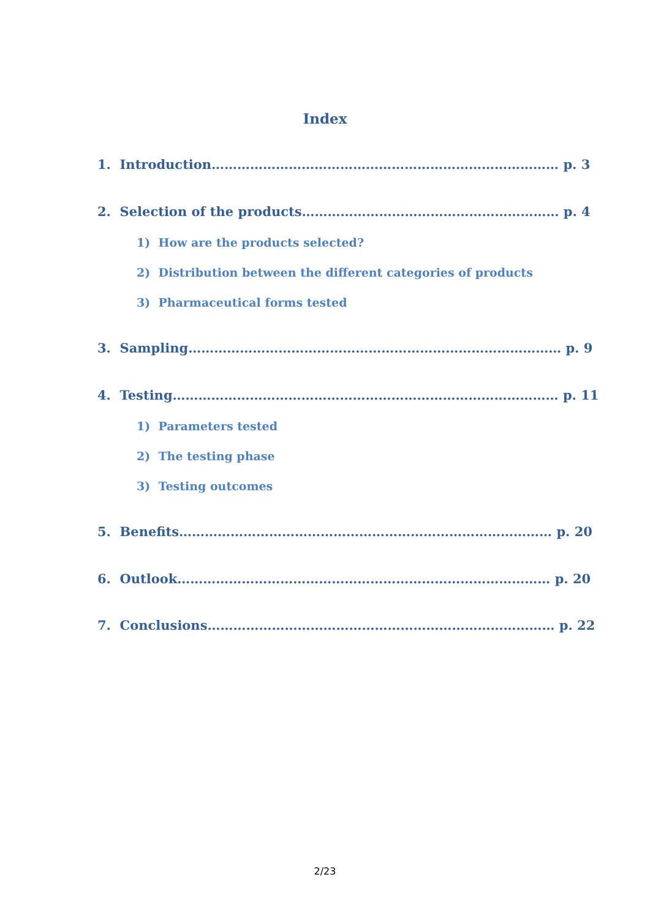Index
1. Introduction……………………………………………………………………… p. 3
2. Selection of the products…………………………………………………… p. 4
1) How are the products selected?
2) Distribution between the different categories of products
3) Pharmaceutical forms tested
3. Sampling…………………………………………………………………………… p. 9
4. Testing……………………………………………………………………………… p. 11
1) Parameters tested
2) The testing phase
3) Testing outcomes
5. Benefits…………………………………………………………………………… p. 20
6. Outlook…………………………………………………………………………… p. 20
7. Conclusions……………………………………………………………………… p. 22
2/23